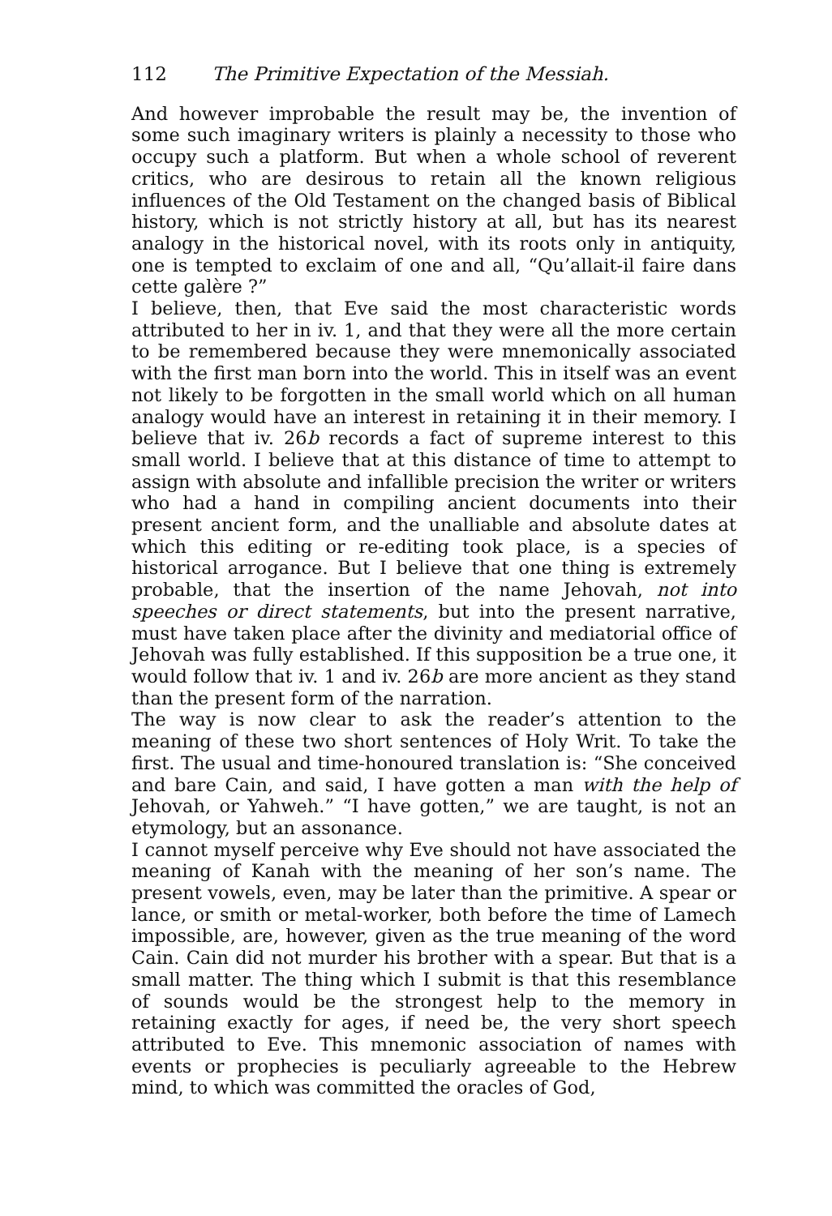112 The Primitive Expectation of the Messiah.
And however improbable the result may be, the invention of some such imaginary writers is plainly a necessity to those who occupy such a platform. But when a whole school of reverent critics, who are desirous to retain all the known religious influences of the Old Testament on the changed basis of Biblical history, which is not strictly history at all, but has its nearest analogy in the historical novel, with its roots only in antiquity, one is tempted to exclaim of one and all, “Qu’allait-il faire dans cette galère ?”
I believe, then, that Eve said the most characteristic words attributed to her in iv. 1, and that they were all the more certain to be remembered because they were mnemonically associated with the first man born into the world. This in itself was an event not likely to be forgotten in the small world which on all human analogy would have an interest in retaining it in their memory. I believe that iv. 26b records a fact of supreme interest to this small world. I believe that at this distance of time to attempt to assign with absolute and infallible precision the writer or writers who had a hand in compiling ancient documents into their present ancient form, and the unalliable and absolute dates at which this editing or re-editing took place, is a species of historical arrogance. But I believe that one thing is extremely probable, that the insertion of the name Jehovah, not into speeches or direct statements, but into the present narrative, must have taken place after the divinity and mediatorial office of Jehovah was fully established. If this supposition be a true one, it would follow that iv. 1 and iv. 26b are more ancient as they stand than the present form of the narration.
The way is now clear to ask the reader’s attention to the meaning of these two short sentences of Holy Writ. To take the first. The usual and time-honoured translation is: “She conceived and bare Cain, and said, I have gotten a man with the help of Jehovah, or Yahweh.” “I have gotten,” we are taught, is not an etymology, but an assonance.
I cannot myself perceive why Eve should not have associated the meaning of Kanah with the meaning of her son’s name. The present vowels, even, may be later than the primitive. A spear or lance, or smith or metal-worker, both before the time of Lamech impossible, are, however, given as the true meaning of the word Cain. Cain did not murder his brother with a spear. But that is a small matter. The thing which I submit is that this resemblance of sounds would be the strongest help to the memory in retaining exactly for ages, if need be, the very short speech attributed to Eve. This mnemonic association of names with events or prophecies is peculiarly agreeable to the Hebrew mind, to which was committed the oracles of God,